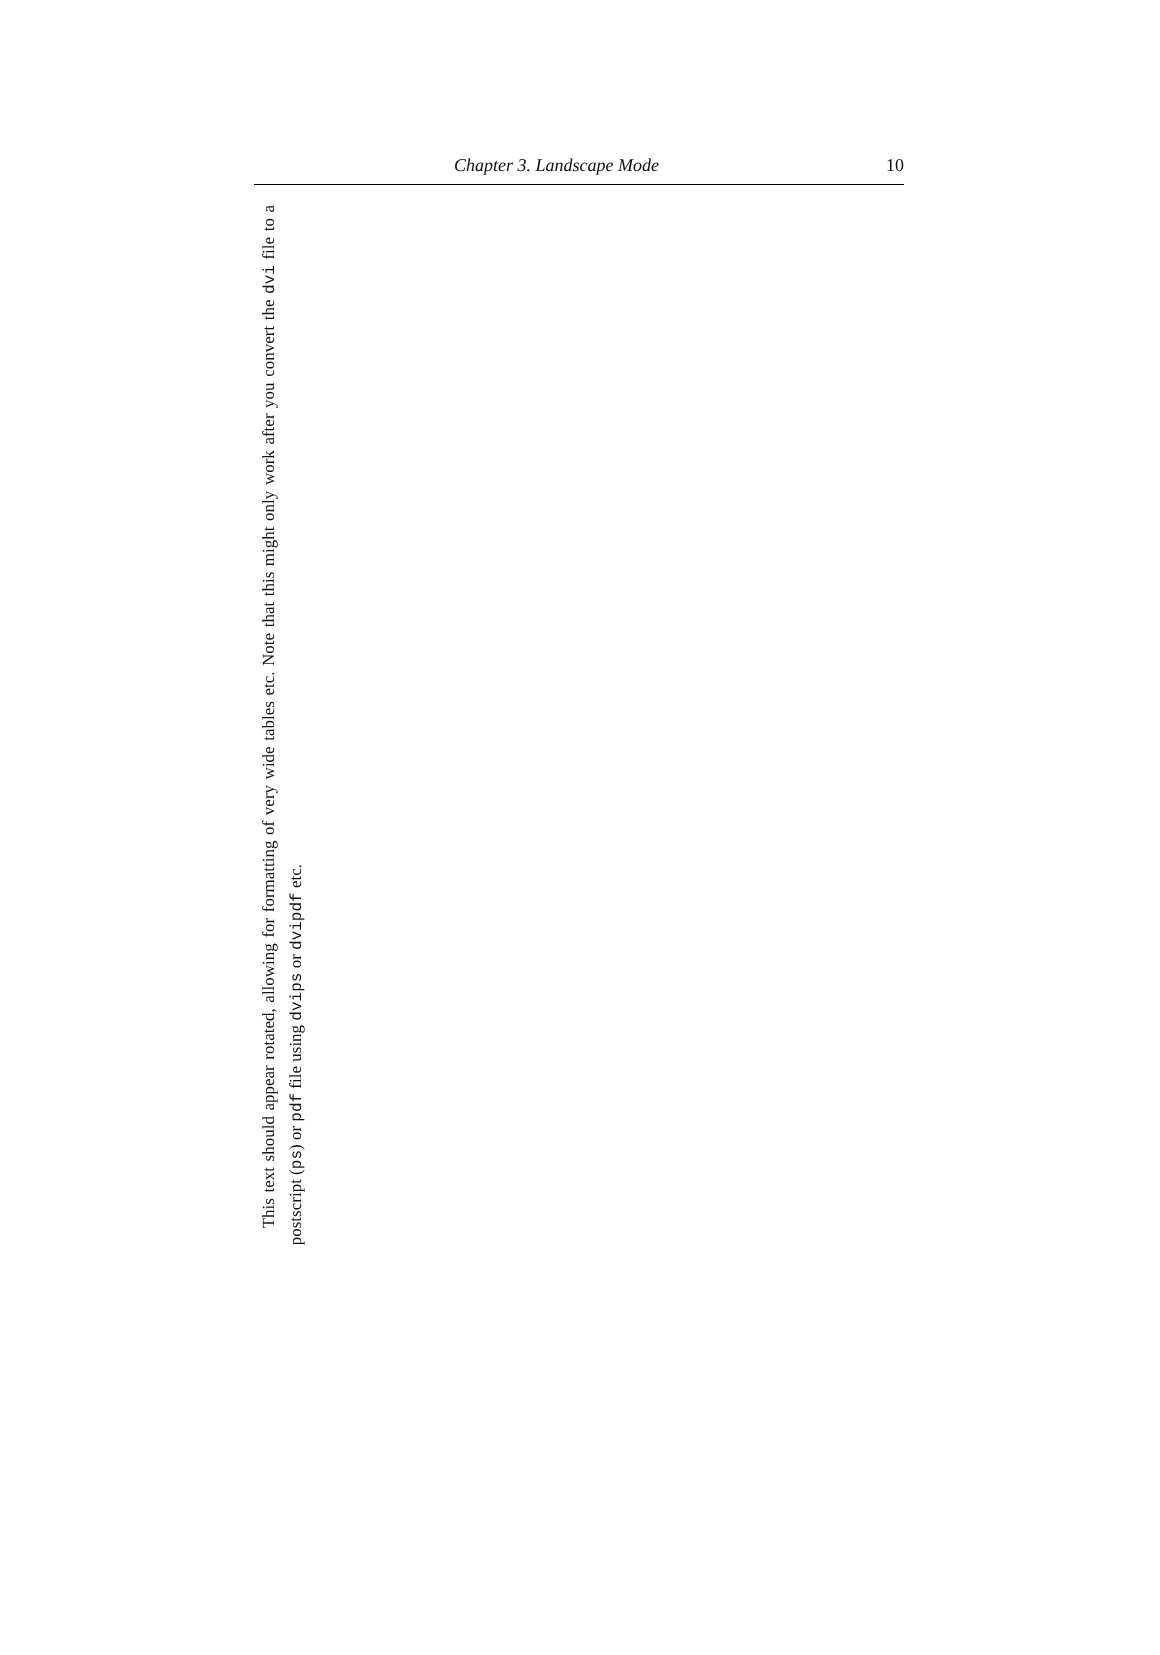Chapter 3. Landscape Mode 10
This text should appear rotated, allowing for formatting of very wide tables etc. Note that this might only work after you convert the dvi file to a postscript (ps) or pdf file using dvips or dvipdf etc.